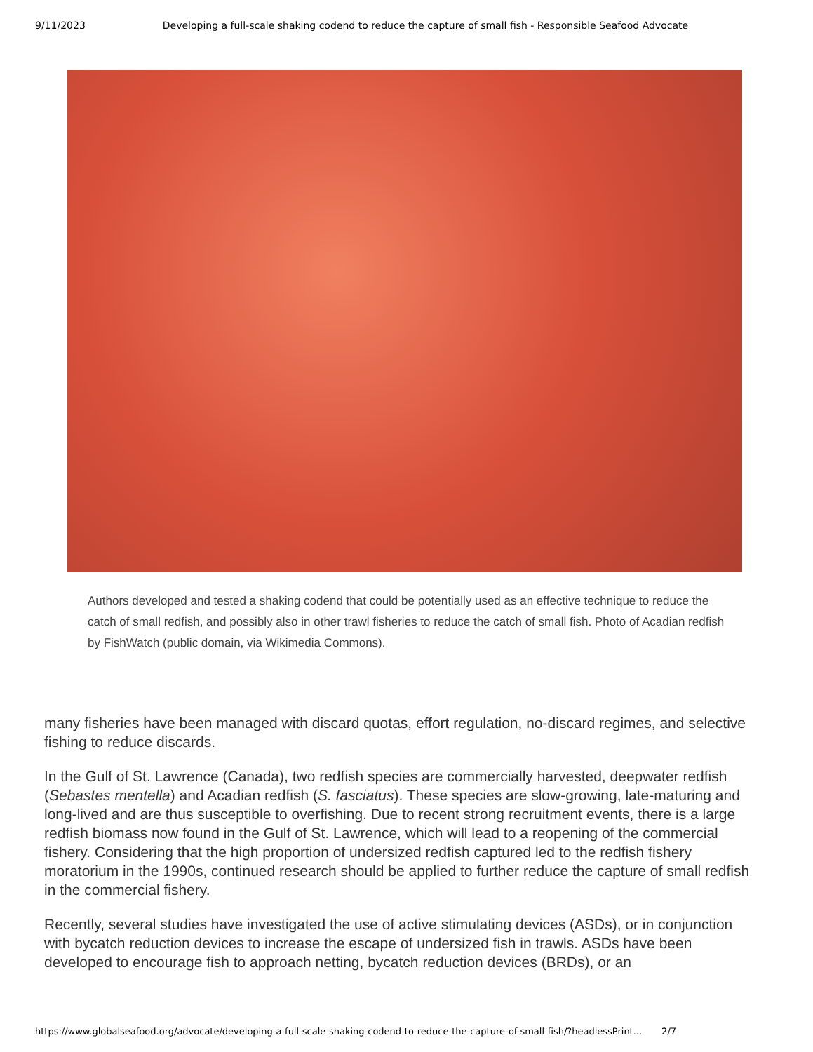9/11/2023 Developing a full-scale shaking codend to reduce the capture of small fish - Responsible Seafood Advocate
Authors developed and tested a shaking codend that could be potentially used as an effective technique to reduce the catch of small redfish, and possibly also in other trawl fisheries to reduce the catch of small fish. Photo of Acadian redfish by FishWatch (public domain, via Wikimedia Commons).
many fisheries have been managed with discard quotas, effort regulation, no-discard regimes, and selective fishing to reduce discards.
In the Gulf of St. Lawrence (Canada), two redfish species are commercially harvested, deepwater redfish (Sebastes mentella) and Acadian redfish (S. fasciatus). These species are slow-growing, late-maturing and long-lived and are thus susceptible to overfishing. Due to recent strong recruitment events, there is a large redfish biomass now found in the Gulf of St. Lawrence, which will lead to a reopening of the commercial fishery. Considering that the high proportion of undersized redfish captured led to the redfish fishery moratorium in the 1990s, continued research should be applied to further reduce the capture of small redfish in the commercial fishery.
Recently, several studies have investigated the use of active stimulating devices (ASDs), or in conjunction with bycatch reduction devices to increase the escape of undersized fish in trawls. ASDs have been developed to encourage fish to approach netting, bycatch reduction devices (BRDs), or an
https://www.globalseafood.org/advocate/developing-a-full-scale-shaking-codend-to-reduce-the-capture-of-small-fish/?headlessPrint... 2/7